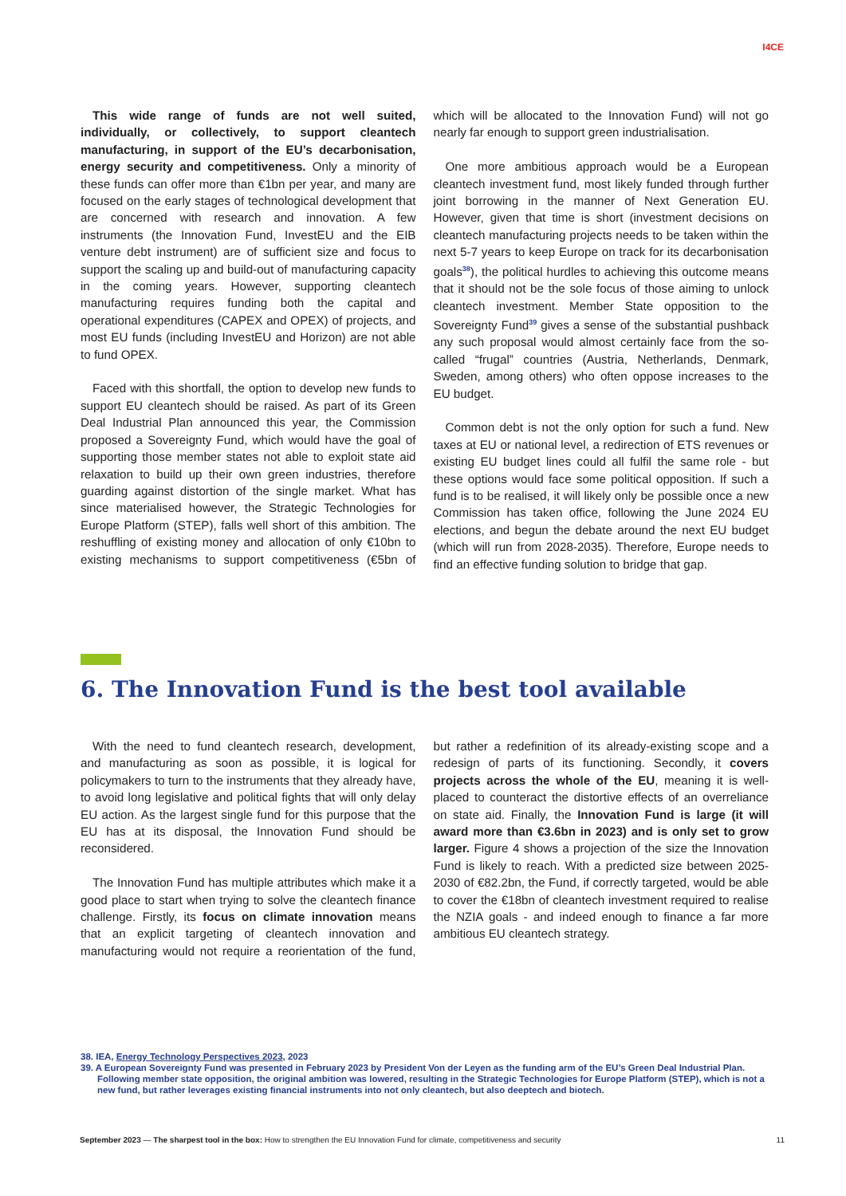I4CE
This wide range of funds are not well suited, individually, or collectively, to support cleantech manufacturing, in support of the EU’s decarbonisation, energy security and competitiveness. Only a minority of these funds can offer more than €1bn per year, and many are focused on the early stages of technological development that are concerned with research and innovation. A few instruments (the Innovation Fund, InvestEU and the EIB venture debt instrument) are of sufficient size and focus to support the scaling up and build-out of manufacturing capacity in the coming years. However, supporting cleantech manufacturing requires funding both the capital and operational expenditures (CAPEX and OPEX) of projects, and most EU funds (including InvestEU and Horizon) are not able to fund OPEX.
Faced with this shortfall, the option to develop new funds to support EU cleantech should be raised. As part of its Green Deal Industrial Plan announced this year, the Commission proposed a Sovereignty Fund, which would have the goal of supporting those member states not able to exploit state aid relaxation to build up their own green industries, therefore guarding against distortion of the single market. What has since materialised however, the Strategic Technologies for Europe Platform (STEP), falls well short of this ambition. The reshuffling of existing money and allocation of only €10bn to existing mechanisms to support competitiveness (€5bn of which will be allocated to the Innovation Fund) will not go nearly far enough to support green industrialisation.
One more ambitious approach would be a European cleantech investment fund, most likely funded through further joint borrowing in the manner of Next Generation EU. However, given that time is short (investment decisions on cleantech manufacturing projects needs to be taken within the next 5-7 years to keep Europe on track for its decarbonisation goals<sup>38</sup>), the political hurdles to achieving this outcome means that it should not be the sole focus of those aiming to unlock cleantech investment. Member State opposition to the Sovereignty Fund<sup>39</sup> gives a sense of the substantial pushback any such proposal would almost certainly face from the so-called “frugal” countries (Austria, Netherlands, Denmark, Sweden, among others) who often oppose increases to the EU budget.
Common debt is not the only option for such a fund. New taxes at EU or national level, a redirection of ETS revenues or existing EU budget lines could all fulfil the same role - but these options would face some political opposition. If such a fund is to be realised, it will likely only be possible once a new Commission has taken office, following the June 2024 EU elections, and begun the debate around the next EU budget (which will run from 2028-2035). Therefore, Europe needs to find an effective funding solution to bridge that gap.
6. The Innovation Fund is the best tool available
With the need to fund cleantech research, development, and manufacturing as soon as possible, it is logical for policymakers to turn to the instruments that they already have, to avoid long legislative and political fights that will only delay EU action. As the largest single fund for this purpose that the EU has at its disposal, the Innovation Fund should be reconsidered.
The Innovation Fund has multiple attributes which make it a good place to start when trying to solve the cleantech finance challenge. Firstly, its focus on climate innovation means that an explicit targeting of cleantech innovation and manufacturing would not require a reorientation of the fund, but rather a redefinition of its already-existing scope and a redesign of parts of its functioning. Secondly, it covers projects across the whole of the EU, meaning it is well-placed to counteract the distortive effects of an overreliance on state aid. Finally, the Innovation Fund is large (it will award more than €3.6bn in 2023) and is only set to grow larger. Figure 4 shows a projection of the size the Innovation Fund is likely to reach. With a predicted size between 2025-2030 of €82.2bn, the Fund, if correctly targeted, would be able to cover the €18bn of cleantech investment required to realise the NZIA goals - and indeed enough to finance a far more ambitious EU cleantech strategy.
38. IEA, Energy Technology Perspectives 2023, 2023
39. A European Sovereignty Fund was presented in February 2023 by President Von der Leyen as the funding arm of the EU’s Green Deal Industrial Plan. Following member state opposition, the original ambition was lowered, resulting in the Strategic Technologies for Europe Platform (STEP), which is not a new fund, but rather leverages existing financial instruments into not only cleantech, but also deeptech and biotech.
September 2023 — The sharpest tool in the box: How to strengthen the EU Innovation Fund for climate, competitiveness and security 11